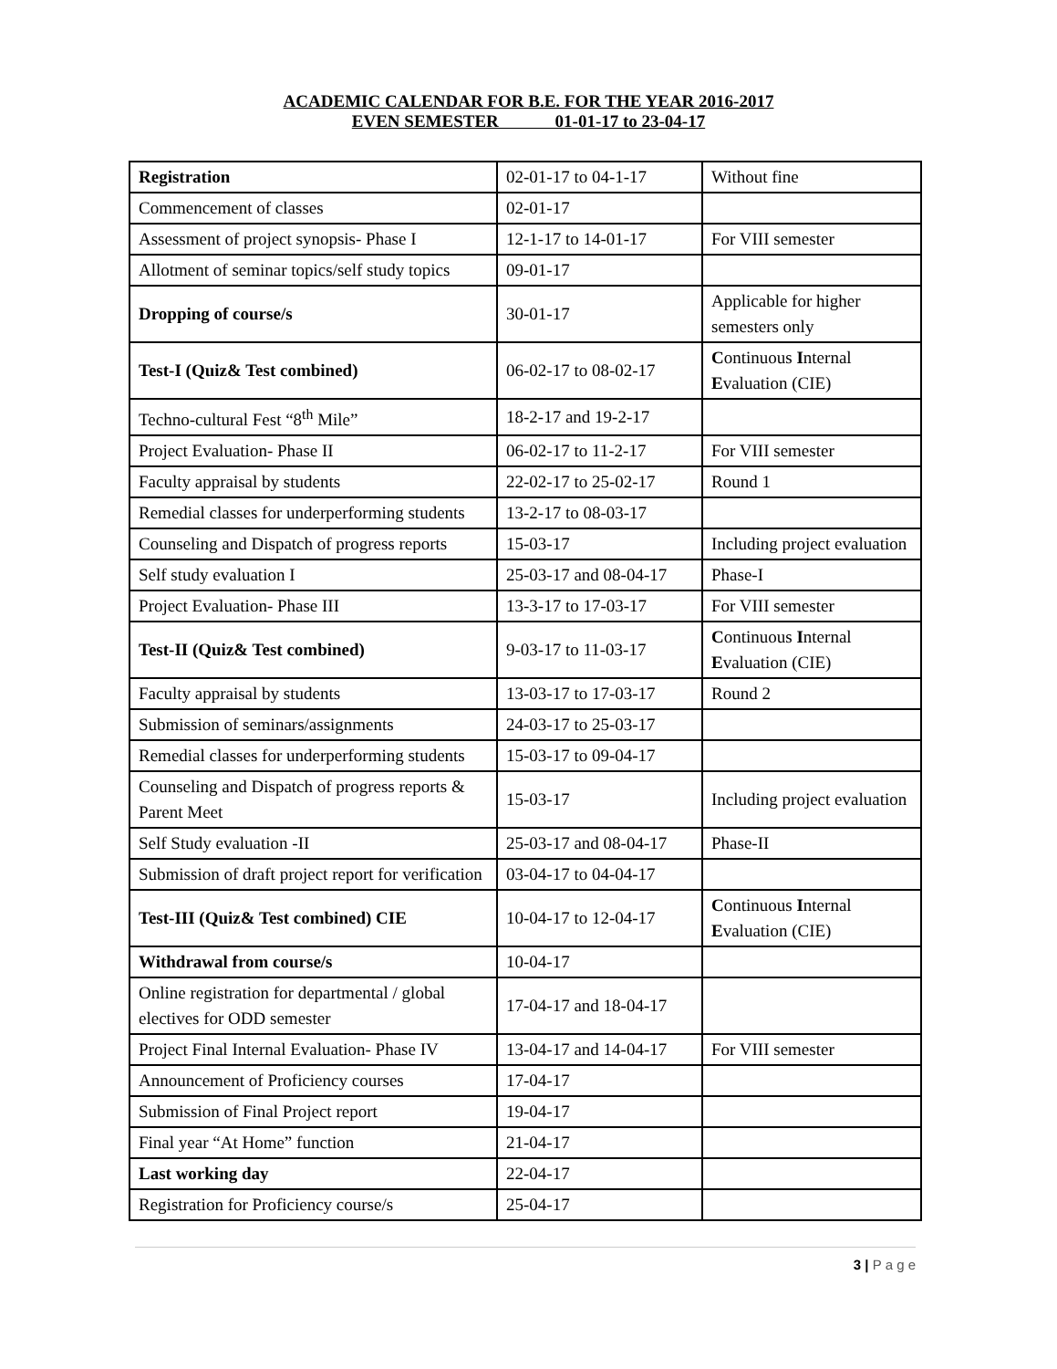ACADEMIC CALENDAR FOR B.E. FOR THE YEAR 2016-2017
EVEN SEMESTER 01-01-17 to 23-04-17
| Registration | 02-01-17 to 04-1-17 | Without fine |
| Commencement of classes | 02-01-17 | |
| Assessment of project synopsis- Phase I | 12-1-17 to 14-01-17 | For VIII semester |
| Allotment of seminar topics/self study topics | 09-01-17 | |
| Dropping of course/s | 30-01-17 | Applicable for higher semesters only |
| Test-I (Quiz& Test combined) | 06-02-17 to 08-02-17 | C ontinuous I nternal E valuation (CIE) |
| Techno-cultural Fest “8<sup>th</sup> Mile” | 18-2-17 and 19-2-17 | |
| Project Evaluation- Phase II | 06-02-17 to 11-2-17 | For VIII semester |
| Faculty appraisal by students | 22-02-17 to 25-02-17 | Round 1 |
| Remedial classes for underperforming students | 13-2-17 to 08-03-17 | |
| Counseling and Dispatch of progress reports | 15-03-17 | Including project evaluation |
| Self study evaluation I | 25-03-17 and 08-04-17 | Phase-I |
| Project Evaluation- Phase III | 13-3-17 to 17-03-17 | For VIII semester |
| Test-II (Quiz& Test combined) | 9-03-17 to 11-03-17 | C ontinuous I nternal E valuation (CIE) |
| Faculty appraisal by students | 13-03-17 to 17-03-17 | Round 2 |
| Submission of seminars/assignments | 24-03-17 to 25-03-17 | |
| Remedial classes for underperforming students | 15-03-17 to 09-04-17 | |
| Counseling and Dispatch of progress reports & Parent Meet | 15-03-17 | Including project evaluation |
| Self Study evaluation -II | 25-03-17 and 08-04-17 | Phase-II |
| Submission of draft project report for verification | 03-04-17 to 04-04-17 | |
| Test-III (Quiz& Test combined) CIE | 10-04-17 to 12-04-17 | C ontinuous I nternal E valuation (CIE) |
| Withdrawal from course/s | 10-04-17 | |
| Online registration for departmental / global electives for ODD semester | 17-04-17 and 18-04-17 | |
| Project Final Internal Evaluation- Phase IV | 13-04-17 and 14-04-17 | For VIII semester |
| Announcement of Proficiency courses | 17-04-17 | |
| Submission of Final Project report | 19-04-17 | |
| Final year “At Home” function | 21-04-17 | |
| Last working day | 22-04-17 | |
| Registration for Proficiency course/s | 25-04-17 | |
3 | P a g e